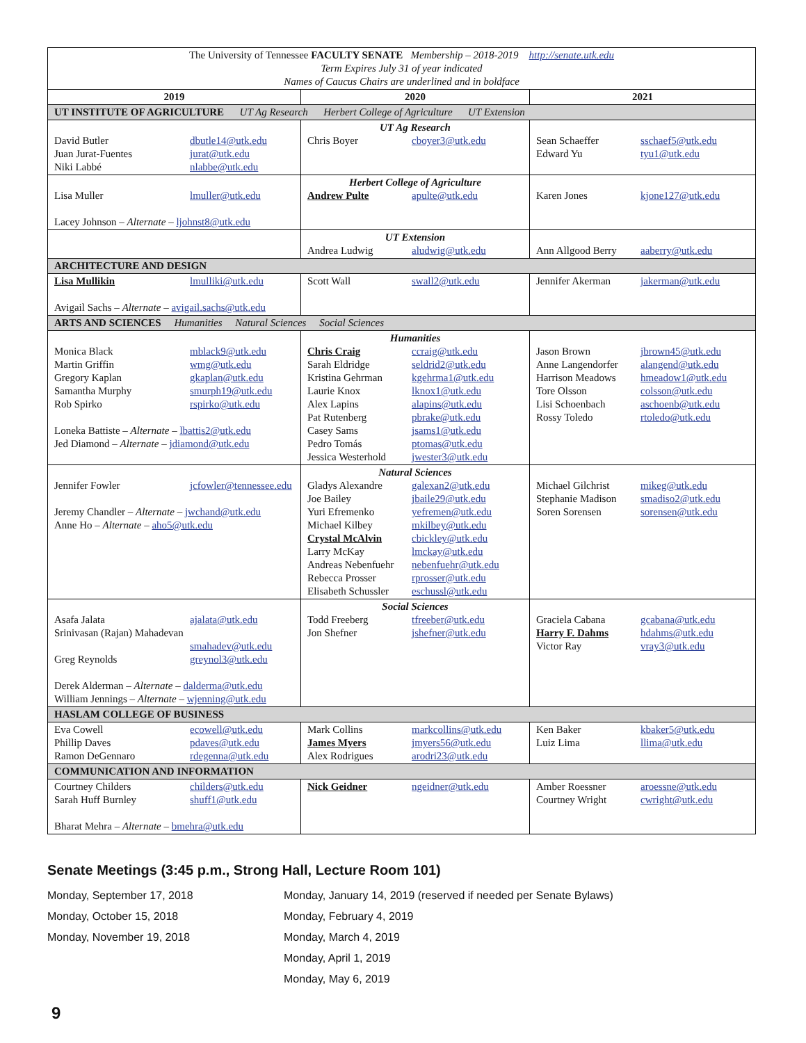| The University of Tennessee FACULTY SENATE Membership – 2018-2019 http://senate.utk.edu Term Expires July 31 of year indicated Names of Caucus Chairs are underlined and in boldface | | |
| 2019 | 2020 | 2021 |
| UT INSTITUTE OF AGRICULTURE UT Ag Research Herbert College of Agriculture UT Extension | | |
| David Butler dbutle14@utk.edu Juan Jurat-Fuentes jurat@utk.edu Niki Labbé nlabbe@utk.edu | UT Ag Research Chris Boyer cboyer3@utk.edu | Sean Schaeffer sschaef5@utk.edu Edward Yu tyu1@utk.edu |
| Lisa Muller lmuller@utk.edu Lacey Johnson – Alternate – ljohnst8@utk.edu | Herbert College of Agriculture Andrew Pulte apulte@utk.edu | Karen Jones kjone127@utk.edu |
| | UT Extension Andrea Ludwig aludwig@utk.edu | Ann Allgood Berry aaberry@utk.edu |
| ARCHITECTURE AND DESIGN | | |
| Lisa Mullikin lmulliki@utk.edu Avigail Sachs – Alternate – avigail.sachs@utk.edu | Scott Wall swall2@utk.edu | Jennifer Akerman jakerman@utk.edu |
| ARTS AND SCIENCES Humanities Natural Sciences Social Sciences | | |
| Monica Black mblack9@utk.edu Martin Griffin wmg@utk.edu Gregory Kaplan gkaplan@utk.edu Samantha Murphy smurph19@utk.edu Rob Spirko rspirko@utk.edu Loneka Battiste – Alternate – lbattis2@utk.edu Jed Diamond – Alternate – jdiamond@utk.edu | Humanities Chris Craig ccraig@utk.edu Sarah Eldridge seldrid2@utk.edu Kristina Gehrman kgehrma1@utk.edu Laurie Knox lknox1@utk.edu Alex Lapins alapins@utk.edu Pat Rutenberg pbrake@utk.edu Casey Sams jsams1@utk.edu Pedro Tomás ptomas@utk.edu Jessica Westerhold jwester3@utk.edu | Jason Brown jbrown45@utk.edu Anne Langendorfer alangend@utk.edu Harrison Meadows hmeadow1@utk.edu Tore Olsson colsson@utk.edu Lisi Schoenbach aschoenb@utk.edu Rossy Toledo rtoledo@utk.edu |
| Jennifer Fowler jcfowler@tennessee.edu Jeremy Chandler – Alternate – jwchand@utk.edu Anne Ho – Alternate – aho5@utk.edu | Natural Sciences Gladys Alexandre galexan2@utk.edu Joe Bailey jbaile29@utk.edu Yuri Efremenko yefremen@utk.edu Michael Kilbey mkilbey@utk.edu Crystal McAlvin cbickley@utk.edu Larry McKay lmckay@utk.edu Andreas Nebenfuehr nebenfuehr@utk.edu Rebecca Prosser rprosser@utk.edu Elisabeth Schussler eschussl@utk.edu | Michael Gilchrist mikeg@utk.edu Stephanie Madison smadiso2@utk.edu Soren Sorensen sorensen@utk.edu |
| Asafa Jalata ajalata@utk.edu Srinivasan (Rajan) Mahadevan smahadev@utk.edu Greg Reynolds greynol3@utk.edu Derek Alderman – Alternate – dalderma@utk.edu William Jennings – Alternate – wjenning@utk.edu | Social Sciences Todd Freeberg tfreeber@utk.edu Jon Shefner jshefner@utk.edu | Graciela Cabana gcabana@utk.edu Harry F. Dahms hdahms@utk.edu Victor Ray vray3@utk.edu |
| HASLAM COLLEGE OF BUSINESS | | |
| Eva Cowell ecowell@utk.edu Phillip Daves pdaves@utk.edu Ramon DeGennaro rdegenna@utk.edu | Mark Collins markcollins@utk.edu James Myers jmyers56@utk.edu Alex Rodrigues arodri23@utk.edu | Ken Baker kbaker5@utk.edu Luiz Lima llima@utk.edu |
| COMMUNICATION AND INFORMATION | | |
| Courtney Childers childers@utk.edu Sarah Huff Burnley shuff1@utk.edu Bharat Mehra – Alternate – bmehra@utk.edu | Nick Geidner ngeidner@utk.edu | Amber Roessner aroessne@utk.edu Courtney Wright cwright@utk.edu |
Senate Meetings (3:45 p.m., Strong Hall, Lecture Room 101)
Monday, September 17, 2018
Monday, October 15, 2018
Monday, November 19, 2018
Monday, January 14, 2019 (reserved if needed per Senate Bylaws)
Monday, February 4, 2019
Monday, March 4, 2019
Monday, April 1, 2019
Monday, May 6, 2019
9